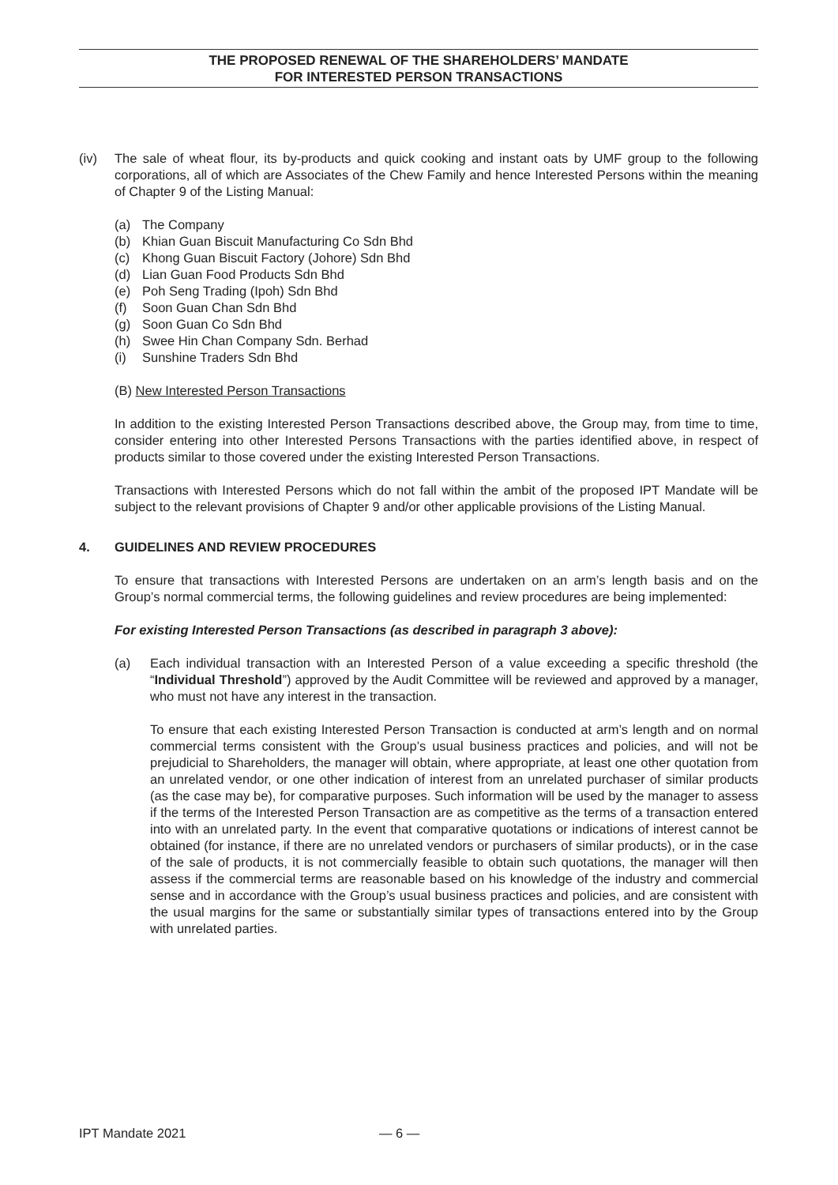THE PROPOSED RENEWAL OF THE SHAREHOLDERS’ MANDATE
FOR INTERESTED PERSON TRANSACTIONS
(iv) The sale of wheat flour, its by-products and quick cooking and instant oats by UMF group to the following corporations, all of which are Associates of the Chew Family and hence Interested Persons within the meaning of Chapter 9 of the Listing Manual:
(a) The Company
(b) Khian Guan Biscuit Manufacturing Co Sdn Bhd
(c) Khong Guan Biscuit Factory (Johore) Sdn Bhd
(d) Lian Guan Food Products Sdn Bhd
(e) Poh Seng Trading (Ipoh) Sdn Bhd
(f) Soon Guan Chan Sdn Bhd
(g) Soon Guan Co Sdn Bhd
(h) Swee Hin Chan Company Sdn. Berhad
(i) Sunshine Traders Sdn Bhd
(B) New Interested Person Transactions
In addition to the existing Interested Person Transactions described above, the Group may, from time to time, consider entering into other Interested Persons Transactions with the parties identified above, in respect of products similar to those covered under the existing Interested Person Transactions.
Transactions with Interested Persons which do not fall within the ambit of the proposed IPT Mandate will be subject to the relevant provisions of Chapter 9 and/or other applicable provisions of the Listing Manual.
4. GUIDELINES AND REVIEW PROCEDURES
To ensure that transactions with Interested Persons are undertaken on an arm’s length basis and on the Group’s normal commercial terms, the following guidelines and review procedures are being implemented:
For existing Interested Person Transactions (as described in paragraph 3 above):
(a) Each individual transaction with an Interested Person of a value exceeding a specific threshold (the “Individual Threshold”) approved by the Audit Committee will be reviewed and approved by a manager, who must not have any interest in the transaction.
To ensure that each existing Interested Person Transaction is conducted at arm’s length and on normal commercial terms consistent with the Group’s usual business practices and policies, and will not be prejudicial to Shareholders, the manager will obtain, where appropriate, at least one other quotation from an unrelated vendor, or one other indication of interest from an unrelated purchaser of similar products (as the case may be), for comparative purposes. Such information will be used by the manager to assess if the terms of the Interested Person Transaction are as competitive as the terms of a transaction entered into with an unrelated party. In the event that comparative quotations or indications of interest cannot be obtained (for instance, if there are no unrelated vendors or purchasers of similar products), or in the case of the sale of products, it is not commercially feasible to obtain such quotations, the manager will then assess if the commercial terms are reasonable based on his knowledge of the industry and commercial sense and in accordance with the Group’s usual business practices and policies, and are consistent with the usual margins for the same or substantially similar types of transactions entered into by the Group with unrelated parties.
IPT Mandate 2021 — 6 —